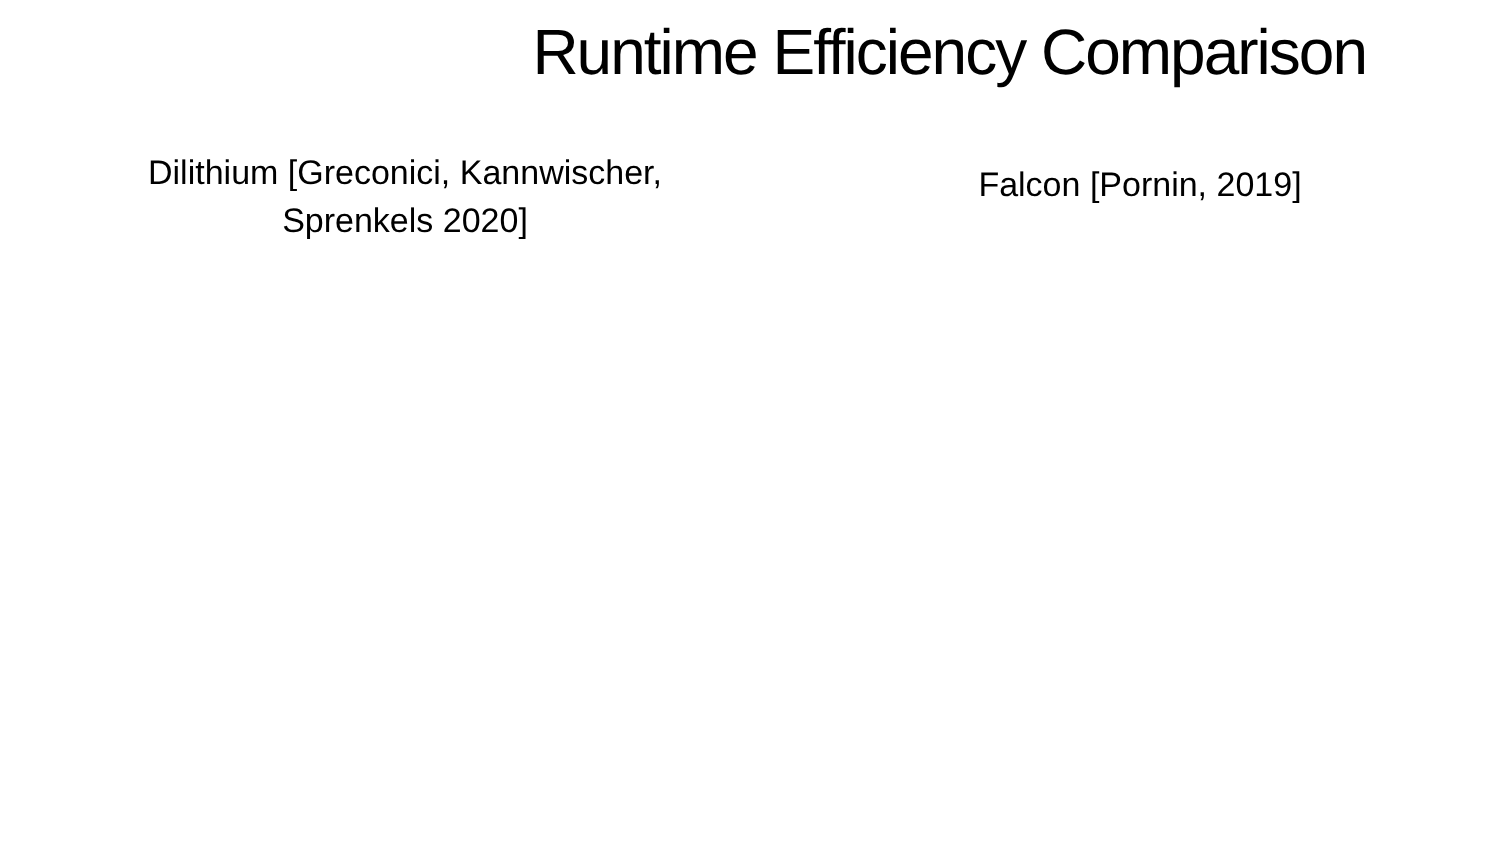Runtime Efficiency Comparison
Dilithium [Greconici, Kannwischer, Sprenkels 2020]
Falcon [Pornin, 2019]